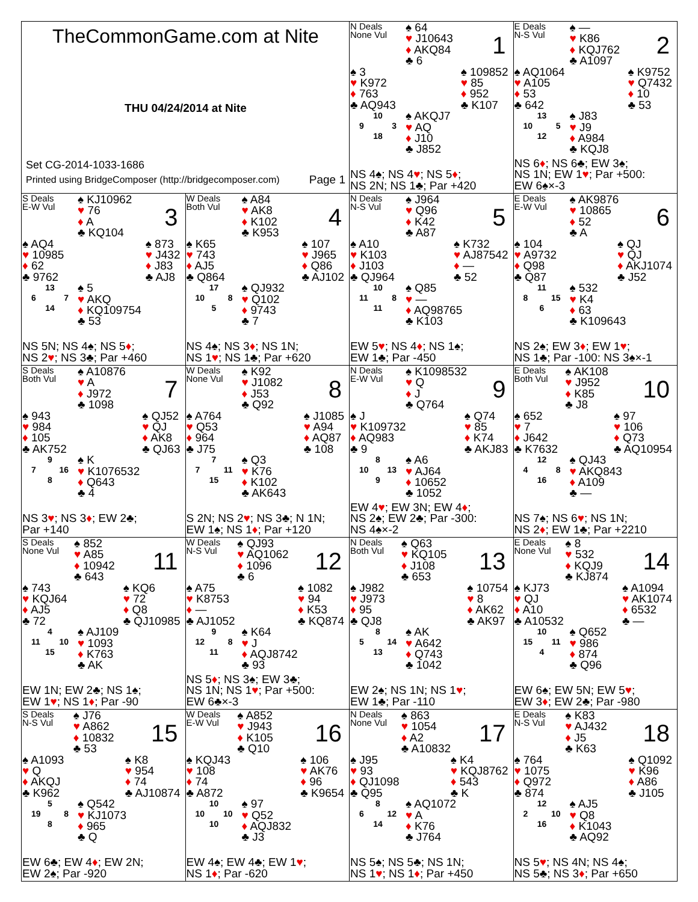TheCommonGame.com at Nite
THU 04/24/2014 at Nite
Set CG-2014-1033-1686
Printed using BridgeComposer (http://bridgecomposer.com) Page 1
N Deals
None Vul
♠ 64
♥ J10643
♦ AKQ84
♣ 6
1
♠ 3
♥ K972
♦ 763
♣ AQ943
♠ 109852
♥ 85
♦ 952
♣ K107
10
9 3
18
♠ AKQJ7
♥ AQ
♦ J10
♣ J852
NS 4♠; NS 4♥; NS 5♦;
NS 2N; NS 1♣; Par +420
E Deals
N-S Vul
♠ —
♥ K86
♦ KQJ762
♣ A1097
2
♠ AQ1064
♥ A105
♦ 53
♣ 642
♠ K9752
♥ Q7432
♦ 10
♣ 53
13
10 5
12
♠ J83
♥ J9
♦ A984
♣ KQJ8
NS 6♦; NS 6♣; EW 3♠;
NS 1N; EW 1♥; Par +500:
EW 6♠×-3
S Deals
E-W Vul
♠ KJ10962
♥ 76
♦ A
♣ KQ104
3
♠ AQ4
♥ 10985
♦ 62
♣ 9762
♠ 873
♥ J432
♦ J83
♣ AJ8
13
6 7
14
♠ 5
♥ AKQ
♦ KQ109754
♣ 53
NS 5N; NS 4♠; NS 5♦;
NS 2♥; NS 3♣; Par +460
W Deals
Both Vul
♠ A84
♥ AK8
♦ K102
♣ K953
4
♠ K65
♥ 743
♦ AJ5
♣ Q864
♠ 107
♥ J965
♦ Q86
♣ AJ102
17
10 8
5
♠ QJ932
♥ Q102
♦ 9743
♣ 7
NS 4♠; NS 3♦; NS 1N;
NS 1♥; NS 1♣; Par +620
N Deals
N-S Vul
♠ J964
♥ Q96
♦ K42
♣ A87
5
♠ A10
♥ K103
♦ J103
♣ QJ964
♠ K732
♥ AJ87542
♦ —
♣ 52
10
11 8
11
♠ Q85
♥ —
♦ AQ98765
♣ K103
EW 5♥; NS 4♦; NS 1♠;
EW 1♣; Par -450
E Deals
E-W Vul
♠ AK9876
♥ 10865
♦ 52
♣ A
6
♠ 104
♥ A9732
♦ Q98
♣ Q87
♠ QJ
♥ QJ
♦ AKJ1074
♣ J52
11
8 15
6
♠ 532
♥ K4
♦ 63
♣ K109643
NS 2♠; EW 3♦; EW 1♥;
NS 1♣; Par -100: NS 3♠×-1
S Deals
Both Vul
♠ A10876
♥ A
♦ J972
♣ 1098
7
♠ 943
♥ 984
♦ 105
♣ AK752
♠ QJ52
♥ QJ
♦ AK8
♣ QJ63
9
7 16
8
♠ K
♥ K1076532
♦ Q643
♣ 4
NS 3♥; NS 3♦; EW 2♣;
Par +140
W Deals
None Vul
♠ K92
♥ J1082
♦ J53
♣ Q92
8
♠ A764
♥ Q53
♦ 964
♣ J75
♠ J1085
♥ A94
♦ AQ87
♣ 108
7
7 11
15
♠ Q3
♥ K76
♦ K102
♣ AK643
S 2N; NS 2♥; NS 3♣; N 1N;
EW 1♠; NS 1♦; Par +120
N Deals
E-W Vul
♠ K1098532
♥ Q
♦ J
♣ Q764
9
♠ J
♥ K109732
♦ AQ983
♣ 9
♠ Q74
♥ 85
♦ K74
♣ AKJ83
8
10 13
9
♠ A6
♥ AJ64
♦ 10652
♣ 1052
EW 4♥; EW 3N; EW 4♦;
NS 2♠; EW 2♣; Par -300:
NS 4♠×-2
E Deals
Both Vul
♠ AK108
♥ J952
♦ K85
♣ J8
10
♠ 652
♥ 7
♦ J642
♣ K7632
♠ 97
♥ 106
♦ Q73
♣ AQ10954
12
4 8
16
♠ QJ43
♥ AKQ843
♦ A109
♣ —
NS 7♠; NS 6♥; NS 1N;
NS 2♦; EW 1♣; Par +2210
S Deals
None Vul
♠ 852
♥ A85
♦ 10942
♣ 643
11
♠ 743
♥ KQJ64
♦ AJ5
♣ 72
♠ KQ6
♥ 72
♦ Q8
♣ QJ10985
4
11 10
15
♠ AJ109
♥ 1093
♦ K763
♣ AK
EW 1N; EW 2♣; NS 1♠;
EW 1♥; NS 1♦; Par -90
W Deals
N-S Vul
♠ QJ93
♥ AQ1062
♦ 1096
♣ 6
12
♠ A75
♥ K8753
♦ —
♣ AJ1052
♠ 1082
♥ 94
♦ K53
♣ KQ874
9
12 8
11
♠ K64
♥ J
♦ AQJ8742
♣ 93
NS 5♦; NS 3♠; EW 3♣;
NS 1N; NS 1♥; Par +500:
EW 6♣×-3
N Deals
Both Vul
♠ Q63
♥ KQ105
♦ J108
♣ 653
13
♠ J982
♥ J973
♦ 95
♣ QJ8
♠ 10754
♥ 8
♦ AK62
♣ AK97
8
5 14
13
♠ AK
♥ A642
♦ Q743
♣ 1042
EW 2♠; NS 1N; NS 1♥;
EW 1♣; Par -110
E Deals
None Vul
♠ 8
♥ 532
♦ KQJ9
♣ KJ874
14
♠ KJ73
♥ QJ
♦ A10
♣ A10532
♠ A1094
♥ AK1074
♦ 6532
♣ —
10
15 11
4
♠ Q652
♥ 986
♦ 874
♣ Q96
EW 6♠; EW 5N; EW 5♥;
EW 3♦; EW 2♣; Par -980
S Deals
N-S Vul
♠ J76
♥ A862
♦ 10832
♣ 53
15
♠ A1093
♥ Q
♦ AKQJ
♣ K962
♠ K8
♥ 954
♦ 74
♣ AJ10874
5
19 8
8
♠ Q542
♥ KJ1073
♦ 965
♣ Q
EW 6♣; EW 4♦; EW 2N;
EW 2♠; Par -920
W Deals
E-W Vul
♠ A852
♥ J943
♦ K105
♣ Q10
16
♠ KQJ43
♥ 108
♦ 74
♣ A872
♠ 106
♥ AK76
♦ 96
♣ K9654
10
10 10
10
♠ 97
♥ Q52
♦ AQJ832
♣ J3
EW 4♠; EW 4♣; EW 1♥;
NS 1♦; Par -620
N Deals
None Vul
♠ 863
♥ 1054
♦ A2
♣ A10832
17
♠ J95
♥ 93
♦ QJ1098
♣ Q95
♠ K4
♥ KQJ8762
♦ 543
♣ K
8
6 12
14
♠ AQ1072
♥ A
♦ K76
♣ J764
NS 5♠; NS 5♣; NS 1N;
NS 1♥; NS 1♦; Par +450
E Deals
N-S Vul
♠ K83
♥ AJ432
♦ J5
♣ K63
18
♠ 764
♥ 1075
♦ Q972
♣ 874
♠ Q1092
♥ K96
♦ A86
♣ J105
12
2 10
16
♠ AJ5
♥ Q8
♦ K1043
♣ AQ92
NS 5♥; NS 4N; NS 4♠;
NS 5♣; NS 3♦; Par +650